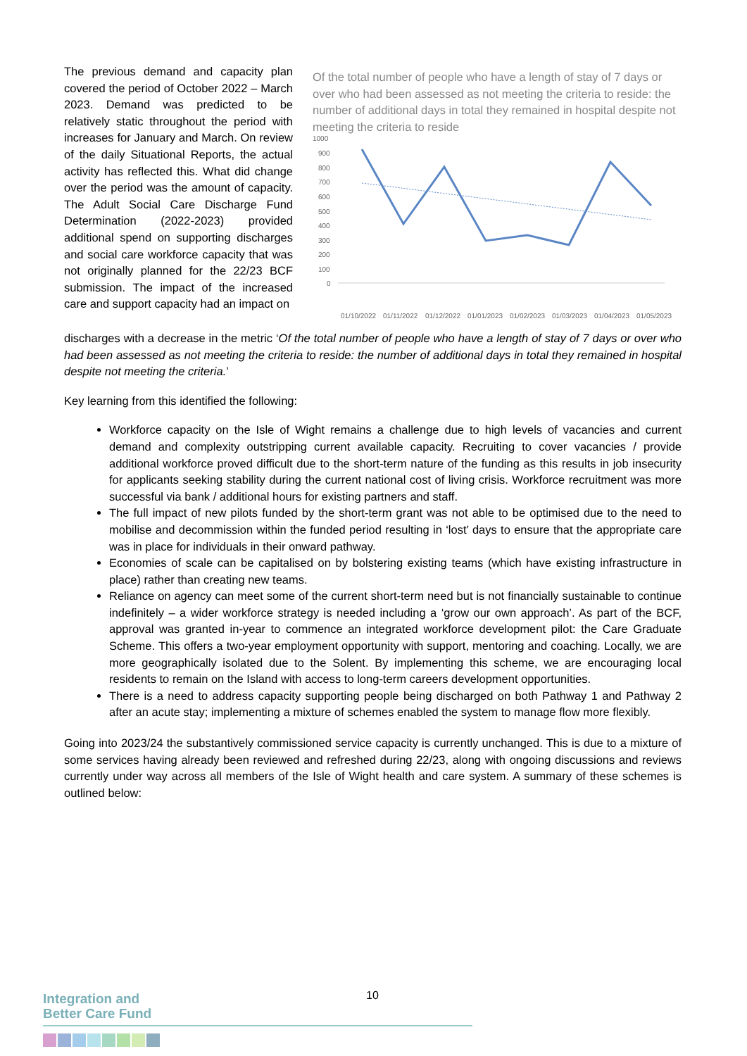The previous demand and capacity plan covered the period of October 2022 – March 2023. Demand was predicted to be relatively static throughout the period with increases for January and March. On review of the daily Situational Reports, the actual activity has reflected this. What did change over the period was the amount of capacity. The Adult Social Care Discharge Fund Determination (2022-2023) provided additional spend on supporting discharges and social care workforce capacity that was not originally planned for the 22/23 BCF submission. The impact of the increased care and support capacity had an impact on
Of the total number of people who have a length of stay of 7 days or over who had been assessed as not meeting the criteria to reside: the number of additional days in total they remained in hospital despite not meeting the criteria to reside
1000
900
800
700
600
500
400
300
200
100
0
01/10/2022
01/11/2022
01/12/2022
01/01/2023
01/02/2023
01/03/2023
01/04/2023
01/05/2023
discharges with a decrease in the metric ‘Of the total number of people who have a length of stay of 7 days or over who had been assessed as not meeting the criteria to reside: the number of additional days in total they remained in hospital despite not meeting the criteria.’
Key learning from this identified the following:
Workforce capacity on the Isle of Wight remains a challenge due to high levels of vacancies and current demand and complexity outstripping current available capacity. Recruiting to cover vacancies / provide additional workforce proved difficult due to the short-term nature of the funding as this results in job insecurity for applicants seeking stability during the current national cost of living crisis. Workforce recruitment was more successful via bank / additional hours for existing partners and staff.
The full impact of new pilots funded by the short-term grant was not able to be optimised due to the need to mobilise and decommission within the funded period resulting in ‘lost’ days to ensure that the appropriate care was in place for individuals in their onward pathway.
Economies of scale can be capitalised on by bolstering existing teams (which have existing infrastructure in place) rather than creating new teams.
Reliance on agency can meet some of the current short-term need but is not financially sustainable to continue indefinitely – a wider workforce strategy is needed including a ‘grow our own approach’. As part of the BCF, approval was granted in-year to commence an integrated workforce development pilot: the Care Graduate Scheme. This offers a two-year employment opportunity with support, mentoring and coaching. Locally, we are more geographically isolated due to the Solent. By implementing this scheme, we are encouraging local residents to remain on the Island with access to long-term careers development opportunities.
There is a need to address capacity supporting people being discharged on both Pathway 1 and Pathway 2 after an acute stay; implementing a mixture of schemes enabled the system to manage flow more flexibly.
Going into 2023/24 the substantively commissioned service capacity is currently unchanged. This is due to a mixture of some services having already been reviewed and refreshed during 22/23, along with ongoing discussions and reviews currently under way across all members of the Isle of Wight health and care system. A summary of these schemes is outlined below:
Integration and
Better Care Fund
10